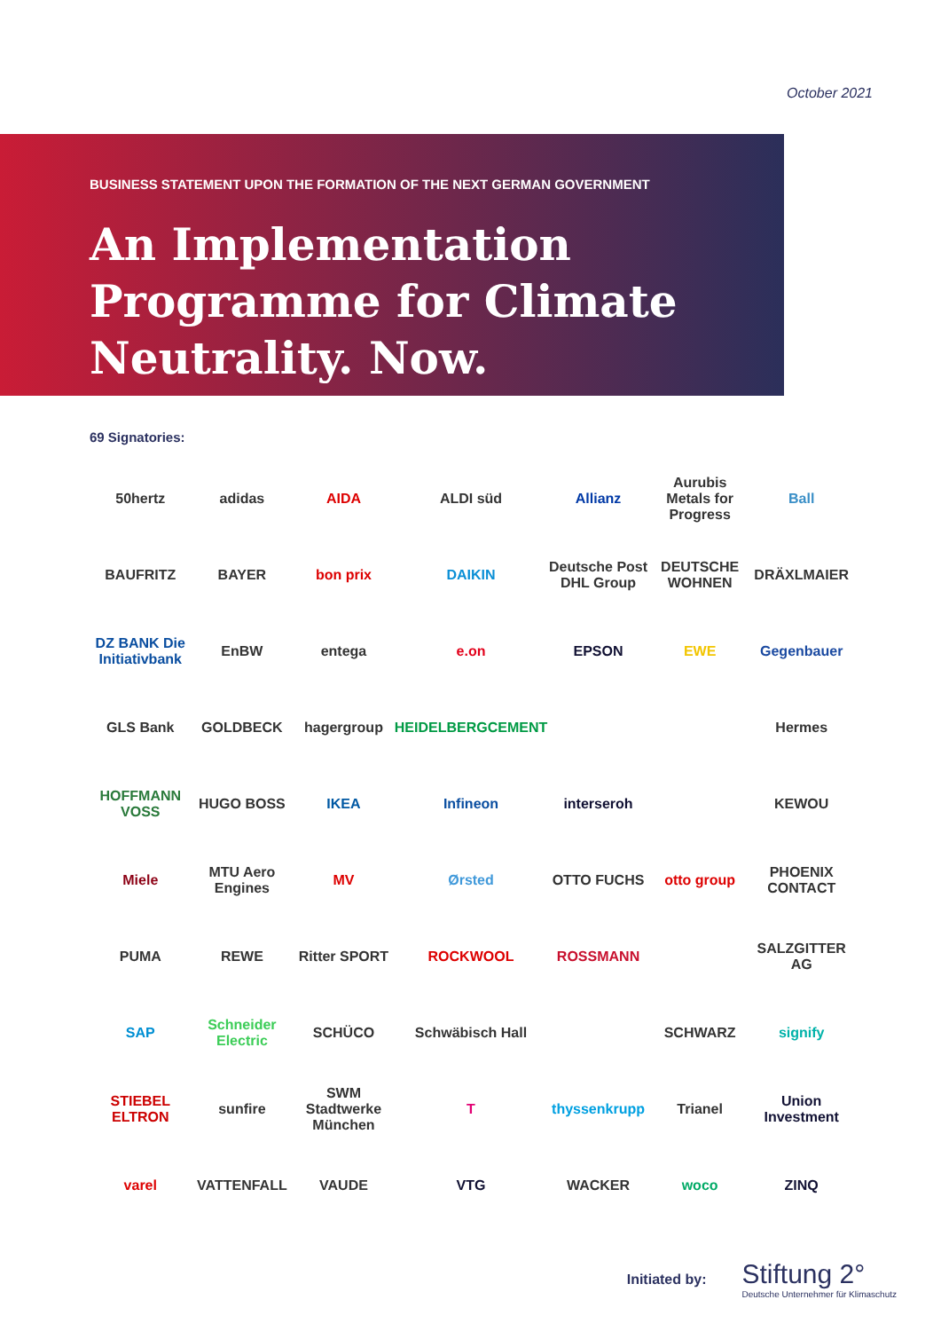October 2021
BUSINESS STATEMENT UPON THE FORMATION OF THE NEXT GERMAN GOVERNMENT
An Implementation Programme for Climate Neutrality. Now.
69 Signatories:
50hertz
adidas
AIDA
ALDI süd
Allianz
Aurubis Metals for Progress
Ball
BAUFRITZ
BAYER
bon prix
DAIKIN
Deutsche Post DHL Group
DEUTSCHE WOHNEN
DRÄXLMAIER
DZ BANK Die Initiativbank
EnBW
entega
e.on
EPSON
EWE
Gegenbauer
GLS Bank
GOLDBECK
hagergroup
HEIDELBERGCEMENT
Hermes
HOFFMANN VOSS
HUGO BOSS
IKEA
Infineon
interseroh
KEWOU
Miele
MTU Aero Engines
MV
Ørsted
OTTO FUCHS
otto group
PHOENIX CONTACT
PUMA
REWE
Ritter SPORT
ROCKWOOL
ROSSMANN
SALZGITTER AG
SAP
Schneider Electric
SCHÜCO
Schwäbisch Hall
SCHWARZ
signify
STIEBEL ELTRON
sunfire
SWM Stadtwerke München
T
thyssenkrupp
Trianel
Union Investment
varel
VATTENFALL
VAUDE
VTG
WACKER
woco
ZINQ
Initiated by:
Stiftung 2°
Deutsche Unternehmer für Klimaschutz